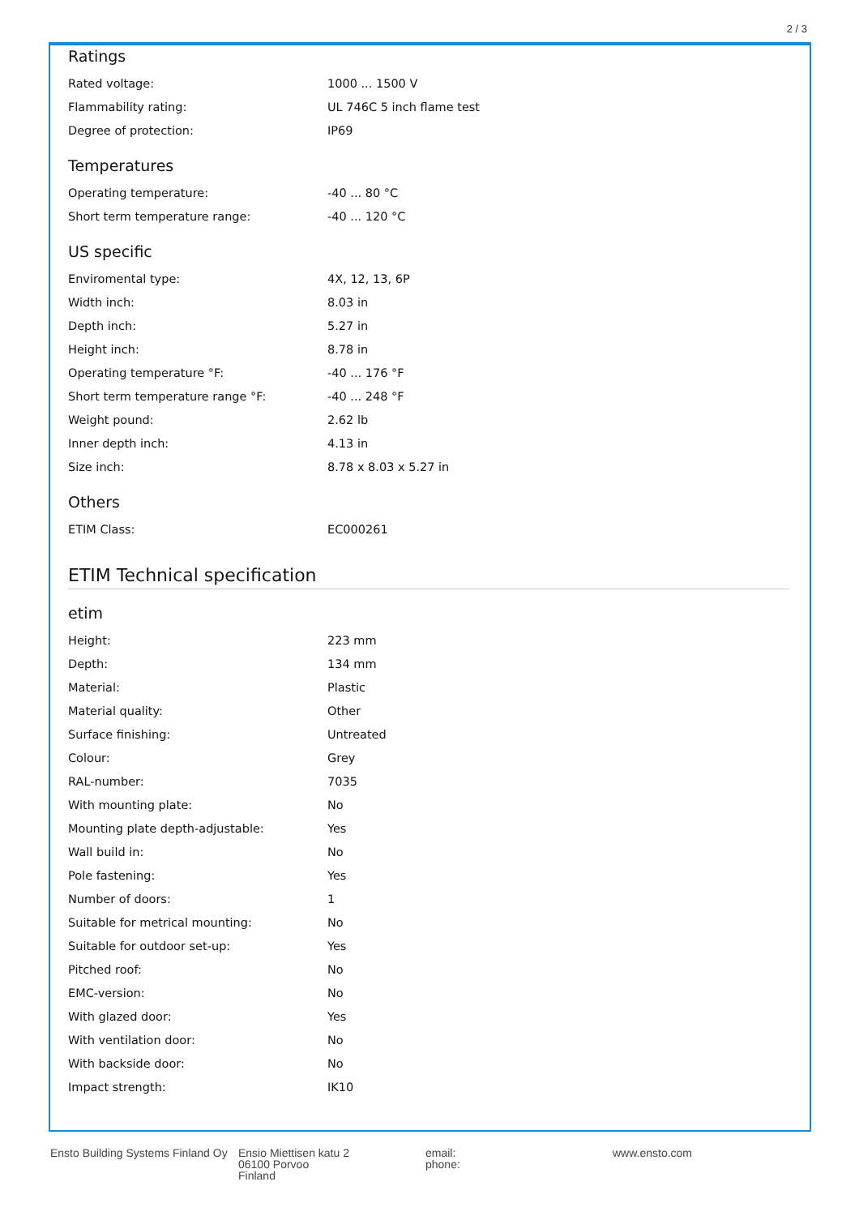2 / 3
Ratings
| Rated voltage: | 1000 ... 1500 V |
| Flammability rating: | UL 746C 5 inch flame test |
| Degree of protection: | IP69 |
Temperatures
| Operating temperature: | -40 ... 80 °C |
| Short term temperature range: | -40 ... 120 °C |
US specific
| Enviromental type: | 4X, 12, 13, 6P |
| Width inch: | 8.03 in |
| Depth inch: | 5.27 in |
| Height inch: | 8.78 in |
| Operating temperature °F: | -40 ... 176 °F |
| Short term temperature range °F: | -40 ... 248 °F |
| Weight pound: | 2.62 lb |
| Inner depth inch: | 4.13 in |
| Size inch: | 8.78 x 8.03 x 5.27 in |
Others
| ETIM Class: | EC000261 |
ETIM Technical specification
etim
| Height: | 223 mm |
| Depth: | 134 mm |
| Material: | Plastic |
| Material quality: | Other |
| Surface finishing: | Untreated |
| Colour: | Grey |
| RAL-number: | 7035 |
| With mounting plate: | No |
| Mounting plate depth-adjustable: | Yes |
| Wall build in: | No |
| Pole fastening: | Yes |
| Number of doors: | 1 |
| Suitable for metrical mounting: | No |
| Suitable for outdoor set-up: | Yes |
| Pitched roof: | No |
| EMC-version: | No |
| With glazed door: | Yes |
| With ventilation door: | No |
| With backside door: | No |
| Impact strength: | IK10 |
Ensto Building Systems Finland Oy
Ensio Miettisen katu 2
06100 Porvoo
Finland
email:
phone:
www.ensto.com